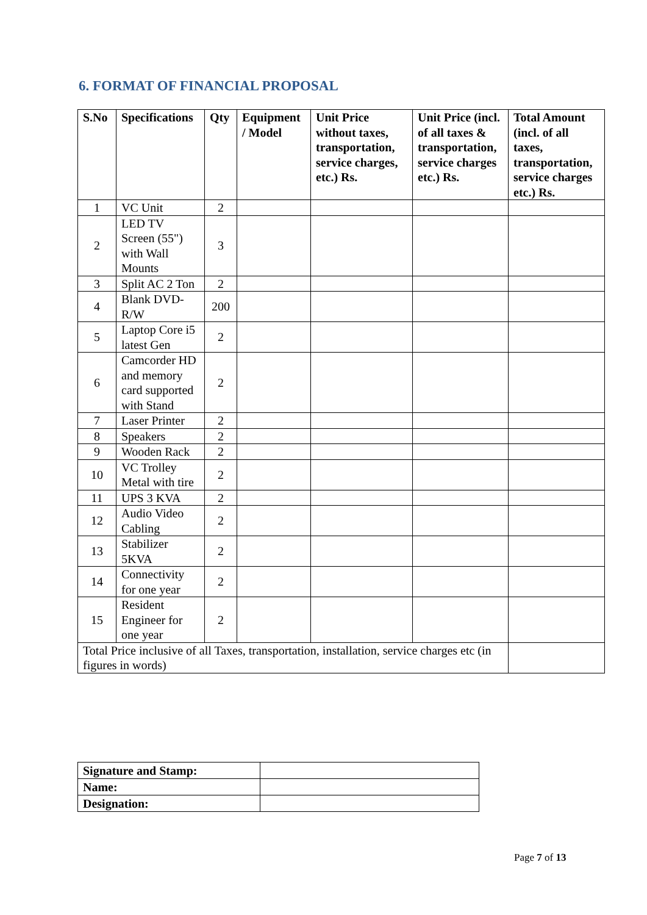6. FORMAT OF FINANCIAL PROPOSAL
| S.No | Specifications | Qty | Equipment / Model | Unit Price without taxes, transportation, service charges, etc.) Rs. | Unit Price (incl. of all taxes & transportation, service charges etc.) Rs. | Total Amount (incl. of all taxes, transportation, service charges etc.) Rs. |
| --- | --- | --- | --- | --- | --- | --- |
| 1 | VC Unit | 2 | | | | |
| 2 | LED TV Screen (55") with Wall Mounts | 3 | | | | |
| 3 | Split AC 2 Ton | 2 | | | | |
| 4 | Blank DVD-R/W | 200 | | | | |
| 5 | Laptop Core i5 latest Gen | 2 | | | | |
| 6 | Camcorder HD and memory card supported with Stand | 2 | | | | |
| 7 | Laser Printer | 2 | | | | |
| 8 | Speakers | 2 | | | | |
| 9 | Wooden Rack | 2 | | | | |
| 10 | VC Trolley Metal with tire | 2 | | | | |
| 11 | UPS 3 KVA | 2 | | | | |
| 12 | Audio Video Cabling | 2 | | | | |
| 13 | Stabilizer 5KVA | 2 | | | | |
| 14 | Connectivity for one year | 2 | | | | |
| 15 | Resident Engineer for one year | 2 | | | | |
| Total Price inclusive of all Taxes, transportation, installation, service charges etc (in figures in words) | | | | | | |
| Signature and Stamp: | |
| Name: | |
| Designation: | |
Page 7 of 13